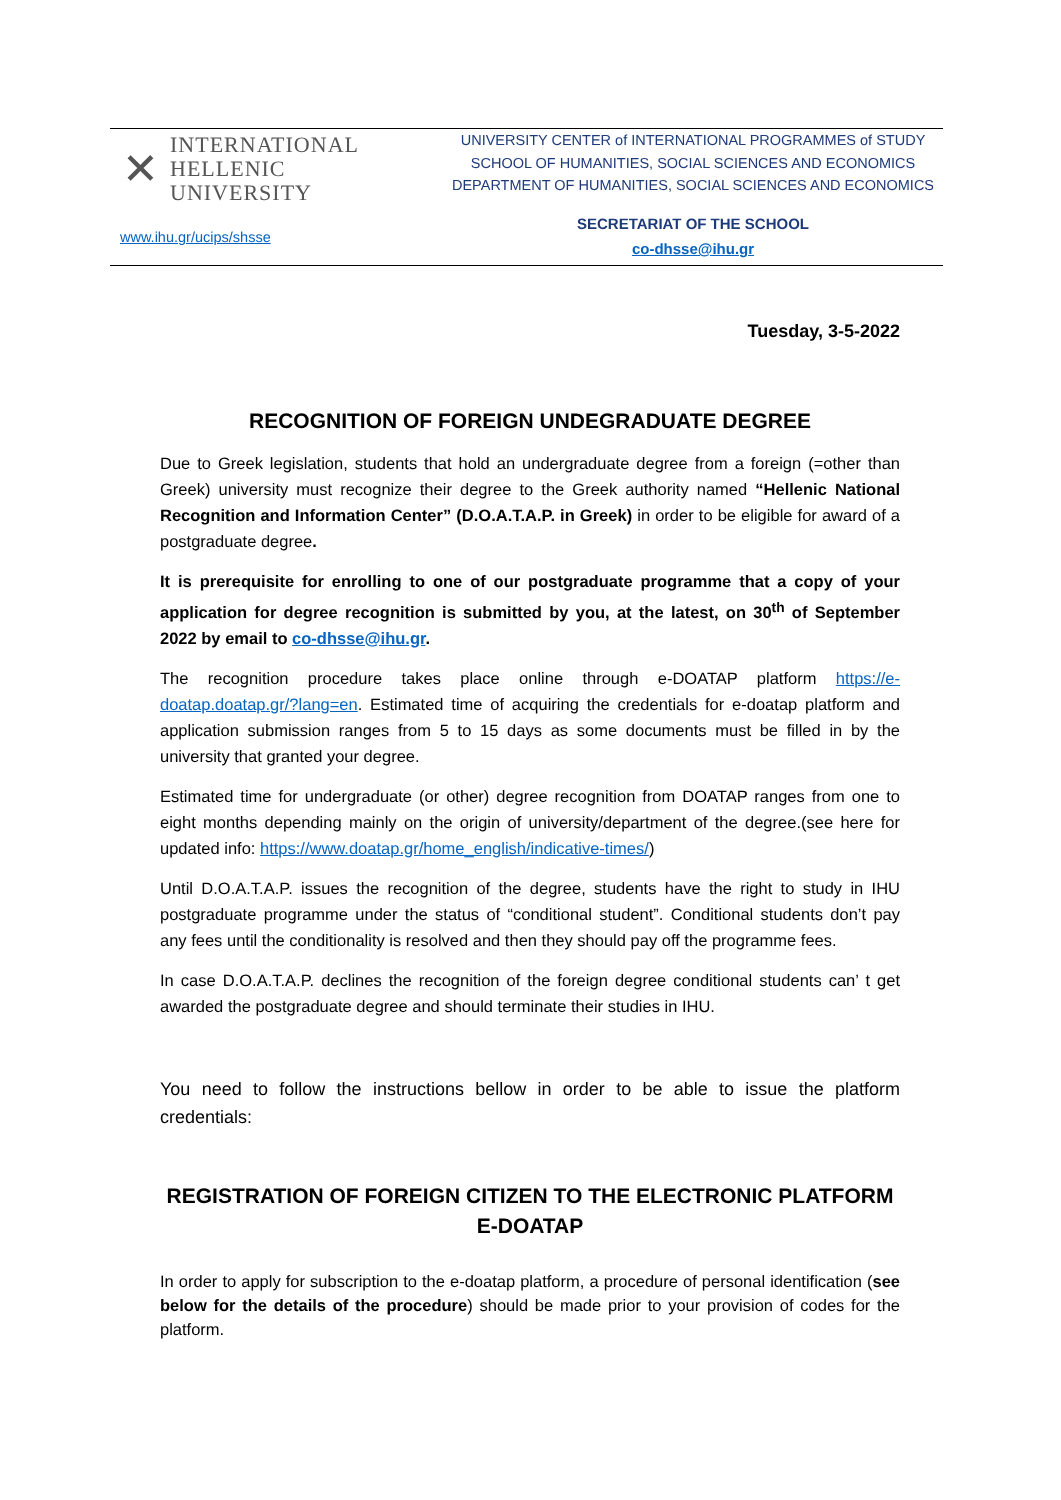✕
INTERNATIONAL
HELLENIC
UNIVERSITY
UNIVERSITY CENTER of INTERNATIONAL PROGRAMMES of STUDY
SCHOOL OF HUMANITIES, SOCIAL SCIENCES AND ECONOMICS
DEPARTMENT OF HUMANITIES, SOCIAL SCIENCES AND ECONOMICS
www.ihu.gr/ucips/shsse
SECRETARIAT OF THE SCHOOL
co-dhsse@ihu.gr
Tuesday, 3-5-2022
RECOGNITION OF FOREIGN UNDEGRADUATE DEGREE
Due to Greek legislation, students that hold an undergraduate degree from a foreign (=other than Greek) university must recognize their degree to the Greek authority named “Hellenic National Recognition and Information Center” (D.O.A.T.A.P. in Greek) in order to be eligible for award of a postgraduate degree.
It is prerequisite for enrolling to one of our postgraduate programme that a copy of your application for degree recognition is submitted by you, at the latest, on 30<sup>th</sup> of September 2022 by email to co-dhsse@ihu.gr.
The recognition procedure takes place online through e-DOATAP platform https://e-doatap.doatap.gr/?lang=en. Estimated time of acquiring the credentials for e-doatap platform and application submission ranges from 5 to 15 days as some documents must be filled in by the university that granted your degree.
Estimated time for undergraduate (or other) degree recognition from DOATAP ranges from one to eight months depending mainly on the origin of university/department of the degree.(see here for updated info: https://www.doatap.gr/home_english/indicative-times/)
Until D.O.A.T.A.P. issues the recognition of the degree, students have the right to study in IHU postgraduate programme under the status of “conditional student”. Conditional students don’t pay any fees until the conditionality is resolved and then they should pay off the programme fees.
In case D.O.A.T.A.P. declines the recognition of the foreign degree conditional students can’ t get awarded the postgraduate degree and should terminate their studies in IHU.
You need to follow the instructions bellow in order to be able to issue the platform credentials:
REGISTRATION OF FOREIGN CITIZEN TO THE ELECTRONIC PLATFORM E-DOATAP
In order to apply for subscription to the e-doatap platform, a procedure of personal identification (see below for the details of the procedure) should be made prior to your provision of codes for the platform.